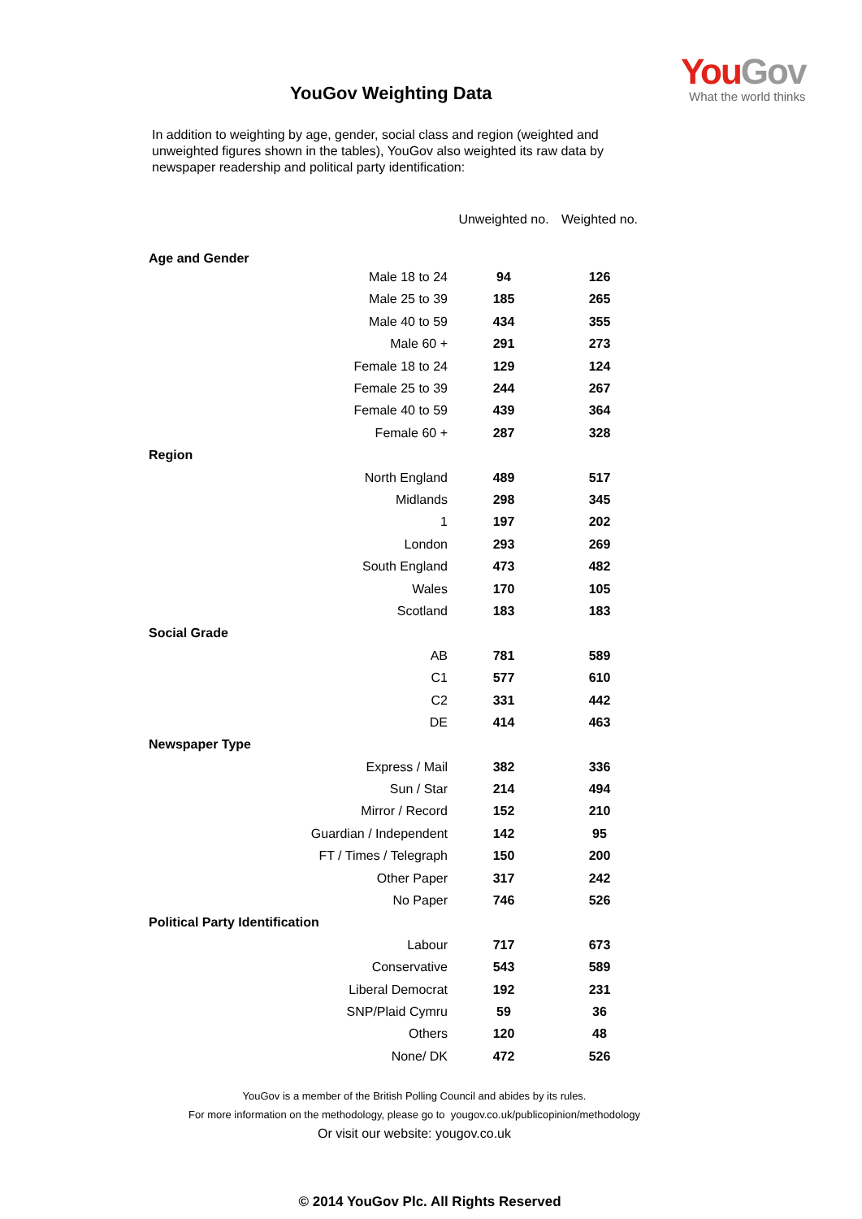You Gov
What the world thinks
YouGov Weighting Data
In addition to weighting by age, gender, social class and region (weighted and unweighted figures shown in the tables), YouGov also weighted its raw data by newspaper readership and political party identification:
| | Unweighted no. | Weighted no. |
| --- | --- | --- |
| Age and Gender | | |
| Male 18 to 24 | 94 | 126 |
| Male 25 to 39 | 185 | 265 |
| Male 40 to 59 | 434 | 355 |
| Male 60 + | 291 | 273 |
| Female 18 to 24 | 129 | 124 |
| Female 25 to 39 | 244 | 267 |
| Female 40 to 59 | 439 | 364 |
| Female 60 + | 287 | 328 |
| Region | | |
| North England | 489 | 517 |
| Midlands | 298 | 345 |
| 1 | 197 | 202 |
| London | 293 | 269 |
| South England | 473 | 482 |
| Wales | 170 | 105 |
| Scotland | 183 | 183 |
| Social Grade | | |
| AB | 781 | 589 |
| C1 | 577 | 610 |
| C2 | 331 | 442 |
| DE | 414 | 463 |
| Newspaper Type | | |
| Express / Mail | 382 | 336 |
| Sun / Star | 214 | 494 |
| Mirror / Record | 152 | 210 |
| Guardian / Independent | 142 | 95 |
| FT / Times / Telegraph | 150 | 200 |
| Other Paper | 317 | 242 |
| No Paper | 746 | 526 |
| Political Party Identification | | |
| Labour | 717 | 673 |
| Conservative | 543 | 589 |
| Liberal Democrat | 192 | 231 |
| SNP/Plaid Cymru | 59 | 36 |
| Others | 120 | 48 |
| None/ DK | 472 | 526 |
YouGov is a member of the British Polling Council and abides by its rules.
For more information on the methodology, please go to yougov.co.uk/publicopinion/methodology
Or visit our website: yougov.co.uk
© 2014 YouGov Plc. All Rights Reserved